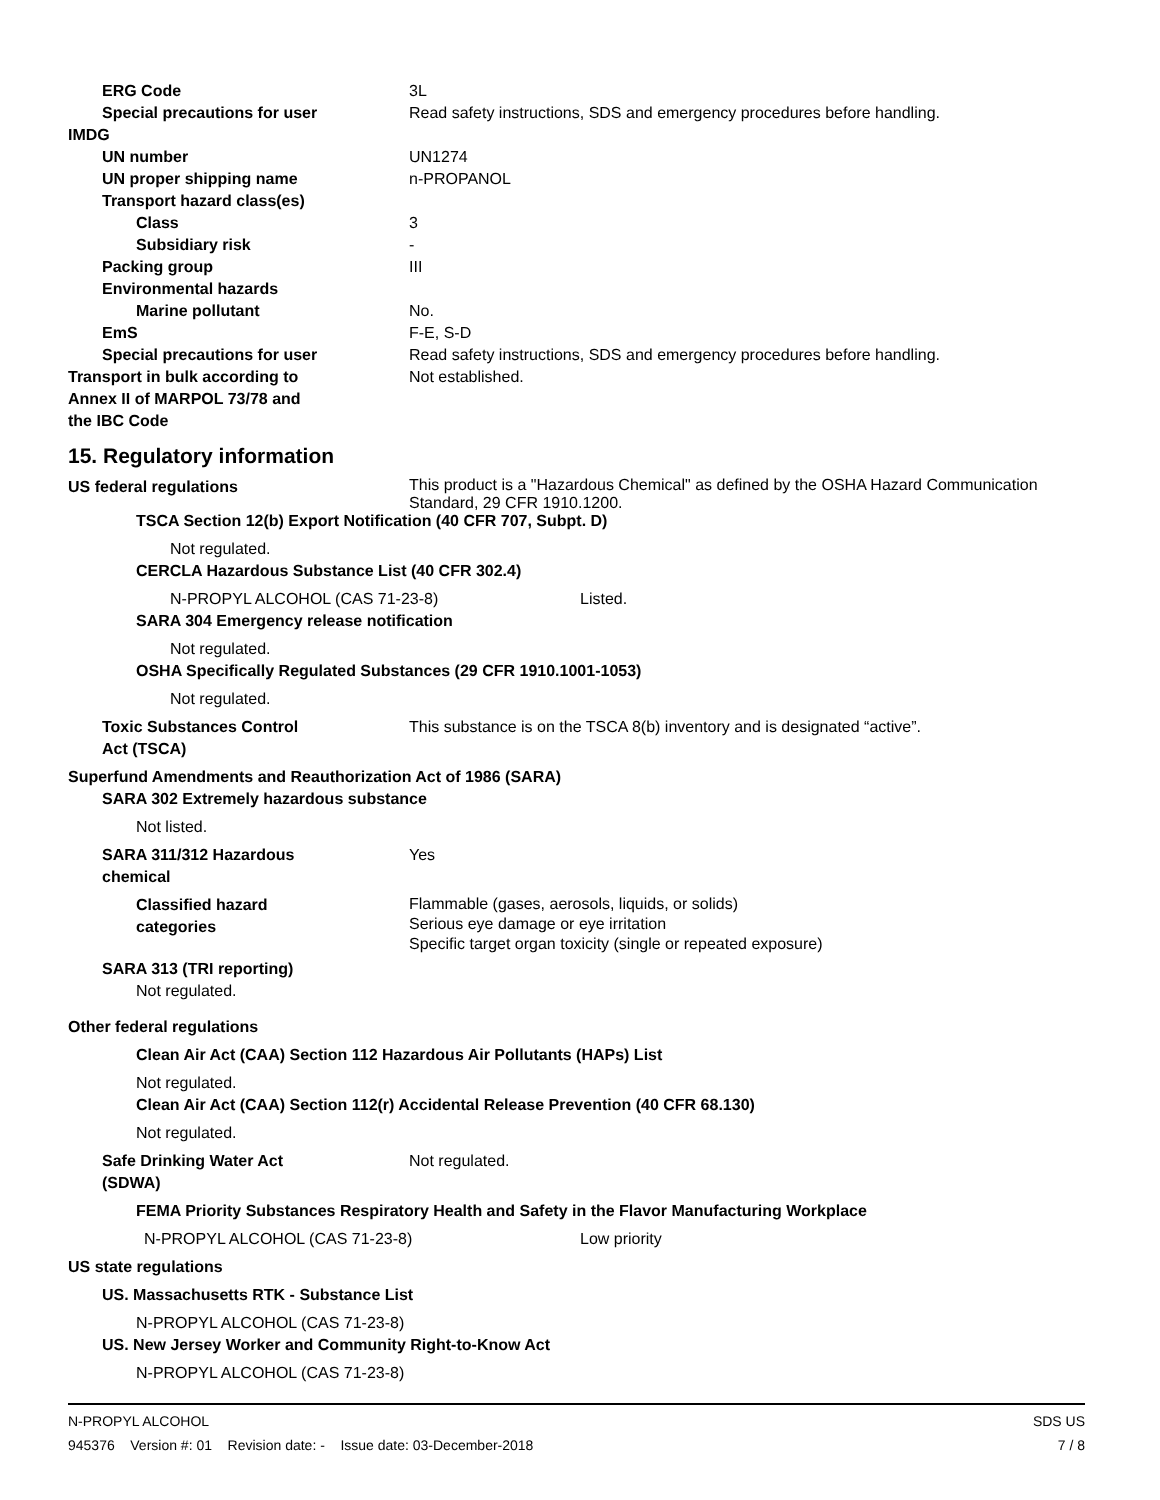ERG Code 3L
Special precautions for user Read safety instructions, SDS and emergency procedures before handling.
IMDG
UN number UN1274
UN proper shipping name n-PROPANOL
Transport hazard class(es)
Class 3
Subsidiary risk -
Packing group III
Environmental hazards
Marine pollutant No.
EmS F-E, S-D
Special precautions for user Read safety instructions, SDS and emergency procedures before handling.
Transport in bulk according to
Annex II of MARPOL 73/78 and
the IBC Code
Not established.
15. Regulatory information
US federal regulations This product is a "Hazardous Chemical" as defined by the OSHA Hazard Communication
Standard, 29 CFR 1910.1200.
TSCA Section 12(b) Export Notification (40 CFR 707, Subpt. D)
Not regulated.
CERCLA Hazardous Substance List (40 CFR 302.4)
N-PROPYL ALCOHOL (CAS 71-23-8) Listed.
SARA 304 Emergency release notification
Not regulated.
OSHA Specifically Regulated Substances (29 CFR 1910.1001-1053)
Not regulated.
Toxic Substances Control
Act (TSCA)
This substance is on the TSCA 8(b) inventory and is designated “active”.
Superfund Amendments and Reauthorization Act of 1986 (SARA)
SARA 302 Extremely hazardous substance
Not listed.
SARA 311/312 Hazardous
chemical
Yes
Classified hazard
categories
Flammable (gases, aerosols, liquids, or solids)
Serious eye damage or eye irritation
Specific target organ toxicity (single or repeated exposure)
SARA 313 (TRI reporting)
Not regulated.
Other federal regulations
Clean Air Act (CAA) Section 112 Hazardous Air Pollutants (HAPs) List
Not regulated.
Clean Air Act (CAA) Section 112(r) Accidental Release Prevention (40 CFR 68.130)
Not regulated.
Safe Drinking Water Act
(SDWA)
Not regulated.
FEMA Priority Substances Respiratory Health and Safety in the Flavor Manufacturing Workplace
N-PROPYL ALCOHOL (CAS 71-23-8) Low priority
US state regulations
US. Massachusetts RTK - Substance List
N-PROPYL ALCOHOL (CAS 71-23-8)
US. New Jersey Worker and Community Right-to-Know Act
N-PROPYL ALCOHOL (CAS 71-23-8)
N-PROPYL ALCOHOL SDS US
945376 Version #: 01 Revision date: - Issue date: 03-December-2018 7 / 8